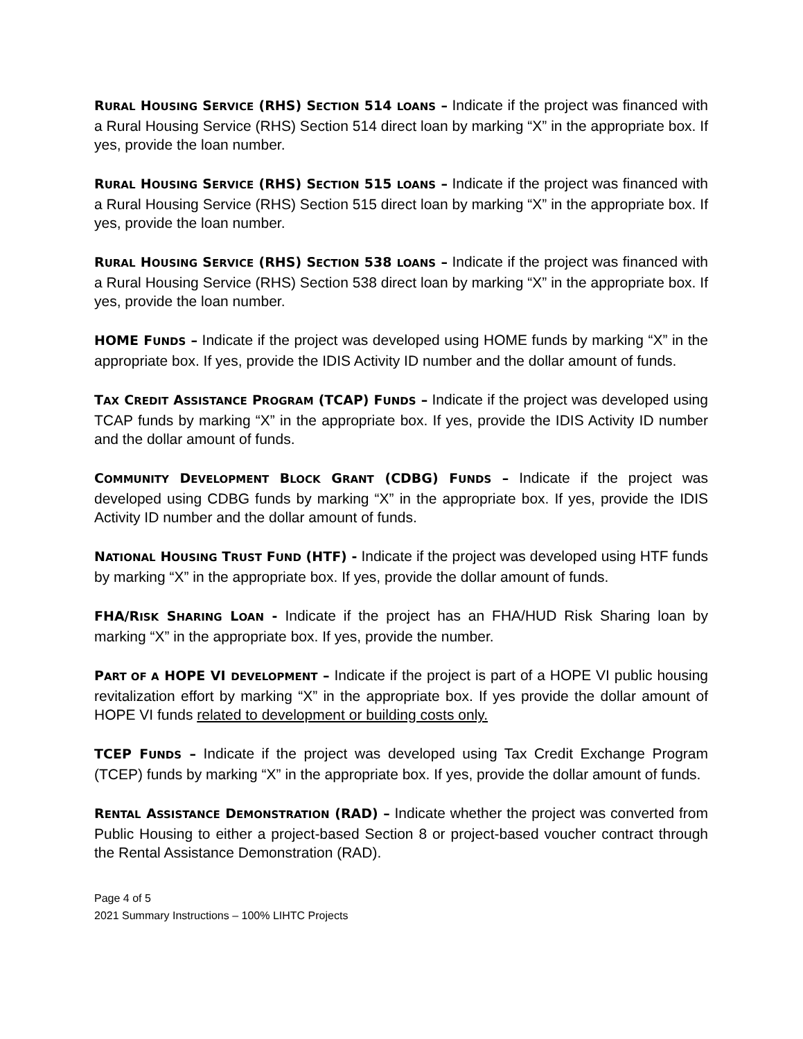RURAL HOUSING SERVICE (RHS) SECTION 514 LOANS – Indicate if the project was financed with a Rural Housing Service (RHS) Section 514 direct loan by marking “X” in the appropriate box. If yes, provide the loan number.
RURAL HOUSING SERVICE (RHS) SECTION 515 LOANS – Indicate if the project was financed with a Rural Housing Service (RHS) Section 515 direct loan by marking “X” in the appropriate box. If yes, provide the loan number.
RURAL HOUSING SERVICE (RHS) SECTION 538 LOANS – Indicate if the project was financed with a Rural Housing Service (RHS) Section 538 direct loan by marking “X” in the appropriate box. If yes, provide the loan number.
HOME FUNDS – Indicate if the project was developed using HOME funds by marking “X” in the appropriate box. If yes, provide the IDIS Activity ID number and the dollar amount of funds.
TAX CREDIT ASSISTANCE PROGRAM (TCAP) FUNDS – Indicate if the project was developed using TCAP funds by marking “X” in the appropriate box. If yes, provide the IDIS Activity ID number and the dollar amount of funds.
COMMUNITY DEVELOPMENT BLOCK GRANT (CDBG) FUNDS – Indicate if the project was developed using CDBG funds by marking “X” in the appropriate box. If yes, provide the IDIS Activity ID number and the dollar amount of funds.
NATIONAL HOUSING TRUST FUND (HTF) - Indicate if the project was developed using HTF funds by marking “X” in the appropriate box. If yes, provide the dollar amount of funds.
FHA/RISK SHARING LOAN - Indicate if the project has an FHA/HUD Risk Sharing loan by marking “X” in the appropriate box. If yes, provide the number.
PART OF A HOPE VI DEVELOPMENT – Indicate if the project is part of a HOPE VI public housing revitalization effort by marking “X” in the appropriate box. If yes provide the dollar amount of HOPE VI funds related to development or building costs only.
TCEP FUNDS – Indicate if the project was developed using Tax Credit Exchange Program (TCEP) funds by marking “X” in the appropriate box. If yes, provide the dollar amount of funds.
RENTAL ASSISTANCE DEMONSTRATION (RAD) – Indicate whether the project was converted from Public Housing to either a project-based Section 8 or project-based voucher contract through the Rental Assistance Demonstration (RAD).
Page 4 of 5
2021 Summary Instructions – 100% LIHTC Projects